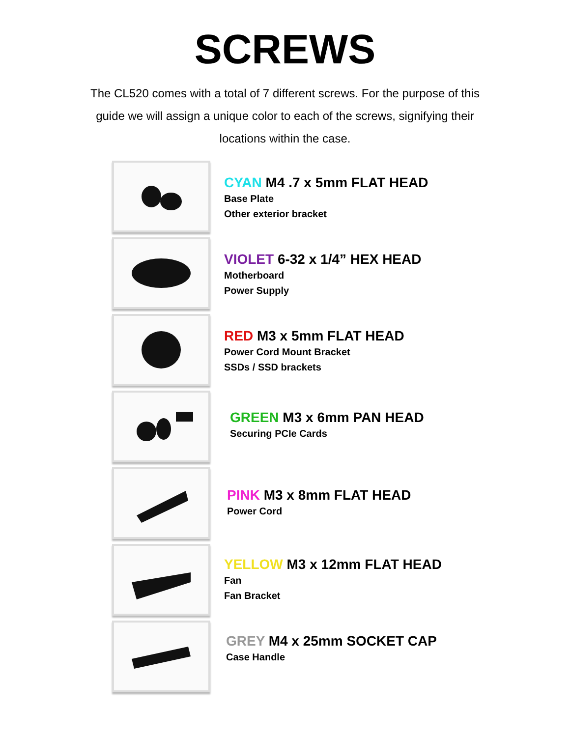SCREWS
The CL520 comes with a total of 7 different screws. For the purpose of this guide we will assign a unique color to each of the screws, signifying their locations within the case.
CYAN M4 .7 x 5mm FLAT HEAD
Base Plate
Other exterior bracket
VIOLET 6-32 x 1/4” HEX HEAD
Motherboard
Power Supply
RED M3 x 5mm FLAT HEAD
Power Cord Mount Bracket
SSDs / SSD brackets
GREEN M3 x 6mm PAN HEAD
Securing PCIe Cards
PINK M3 x 8mm FLAT HEAD
Power Cord
YELLOW M3 x 12mm FLAT HEAD
Fan
Fan Bracket
GREY M4 x 25mm SOCKET CAP
Case Handle